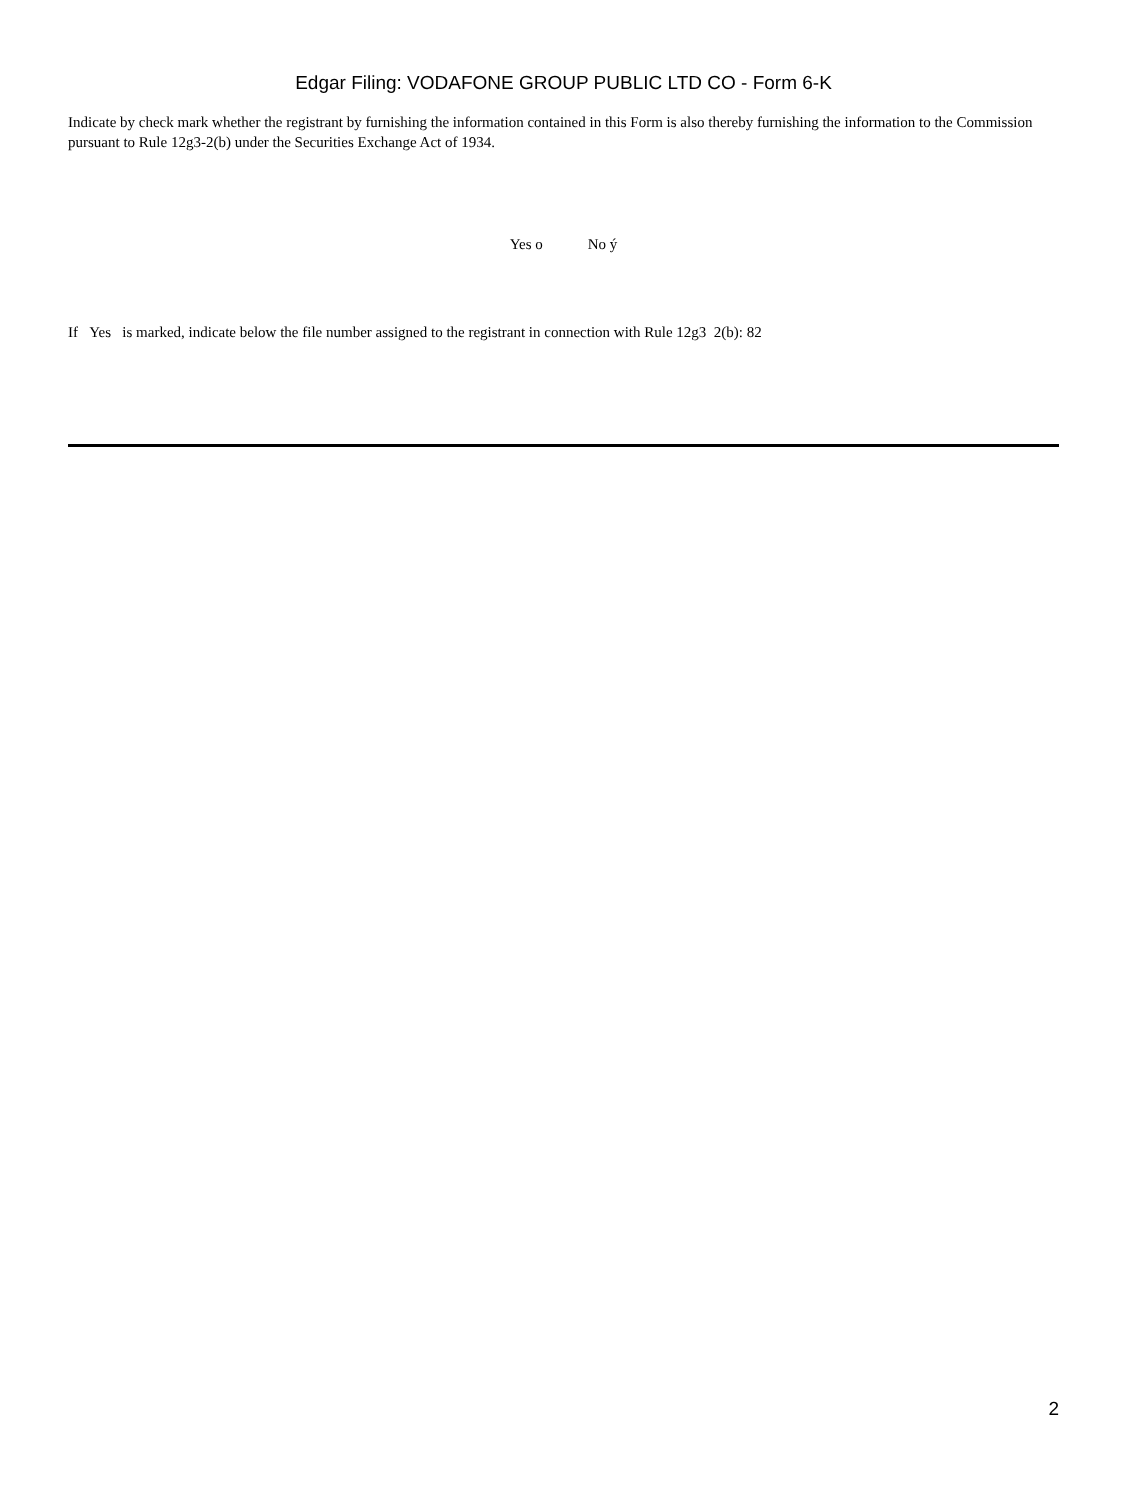Edgar Filing: VODAFONE GROUP PUBLIC LTD CO - Form 6-K
Indicate by check mark whether the registrant by furnishing the information contained in this Form is also thereby furnishing the information to the Commission pursuant to Rule 12g3-2(b) under the Securities Exchange Act of 1934.
Yes o No ý
If Yes is marked, indicate below the file number assigned to the registrant in connection with Rule 12g3 2(b): 82
2